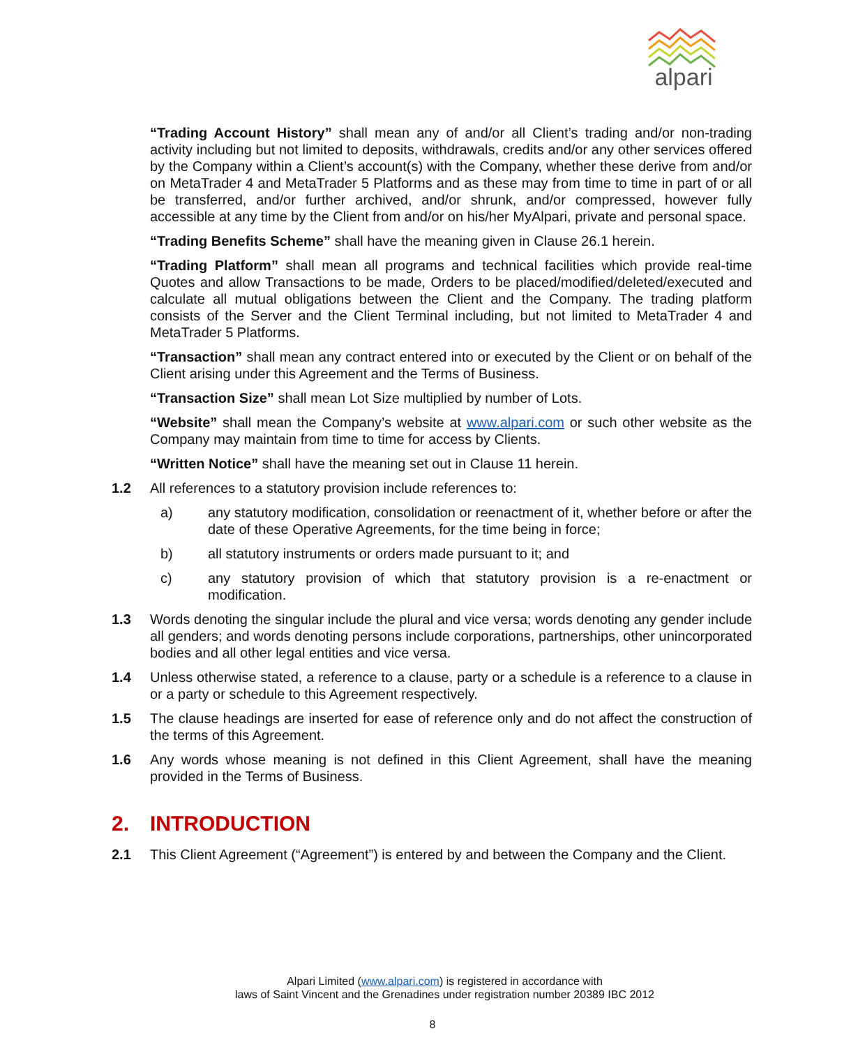alpari
“Trading Account History” shall mean any of and/or all Client’s trading and/or non-trading activity including but not limited to deposits, withdrawals, credits and/or any other services offered by the Company within a Client’s account(s) with the Company, whether these derive from and/or on MetaTrader 4 and MetaTrader 5 Platforms and as these may from time to time in part of or all be transferred, and/or further archived, and/or shrunk, and/or compressed, however fully accessible at any time by the Client from and/or on his/her MyAlpari, private and personal space.
“Trading Benefits Scheme” shall have the meaning given in Clause 26.1 herein.
“Trading Platform” shall mean all programs and technical facilities which provide real-time Quotes and allow Transactions to be made, Orders to be placed/modified/deleted/executed and calculate all mutual obligations between the Client and the Company. The trading platform consists of the Server and the Client Terminal including, but not limited to MetaTrader 4 and MetaTrader 5 Platforms.
“Transaction” shall mean any contract entered into or executed by the Client or on behalf of the Client arising under this Agreement and the Terms of Business.
“Transaction Size” shall mean Lot Size multiplied by number of Lots.
“Website” shall mean the Company’s website at www.alpari.com or such other website as the Company may maintain from time to time for access by Clients.
“Written Notice” shall have the meaning set out in Clause 11 herein.
1.2 All references to a statutory provision include references to:
a) any statutory modification, consolidation or reenactment of it, whether before or after the date of these Operative Agreements, for the time being in force;
b) all statutory instruments or orders made pursuant to it; and
c) any statutory provision of which that statutory provision is a re-enactment or modification.
1.3 Words denoting the singular include the plural and vice versa; words denoting any gender include all genders; and words denoting persons include corporations, partnerships, other unincorporated bodies and all other legal entities and vice versa.
1.4 Unless otherwise stated, a reference to a clause, party or a schedule is a reference to a clause in or a party or schedule to this Agreement respectively.
1.5 The clause headings are inserted for ease of reference only and do not affect the construction of the terms of this Agreement.
1.6 Any words whose meaning is not defined in this Client Agreement, shall have the meaning provided in the Terms of Business.
2. INTRODUCTION
2.1 This Client Agreement (“Agreement”) is entered by and between the Company and the Client.
Alpari Limited (www.alpari.com) is registered in accordance with
laws of Saint Vincent and the Grenadines under registration number 20389 IBC 2012
8